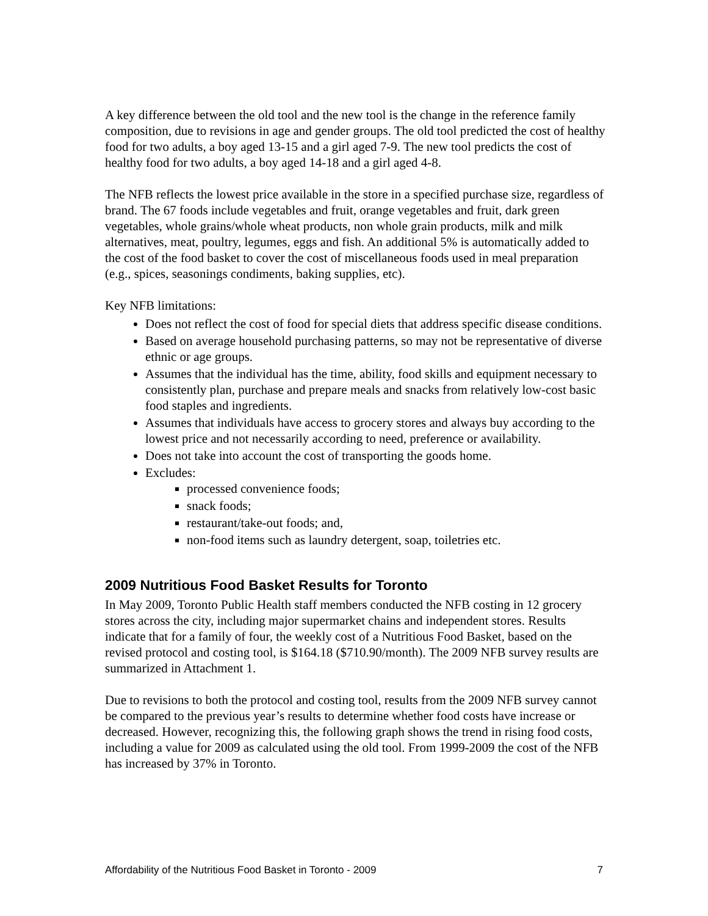A key difference between the old tool and the new tool is the change in the reference family composition, due to revisions in age and gender groups. The old tool predicted the cost of healthy food for two adults, a boy aged 13-15 and a girl aged 7-9. The new tool predicts the cost of healthy food for two adults, a boy aged 14-18 and a girl aged 4-8.
The NFB reflects the lowest price available in the store in a specified purchase size, regardless of brand. The 67 foods include vegetables and fruit, orange vegetables and fruit, dark green vegetables, whole grains/whole wheat products, non whole grain products, milk and milk alternatives, meat, poultry, legumes, eggs and fish. An additional 5% is automatically added to the cost of the food basket to cover the cost of miscellaneous foods used in meal preparation (e.g., spices, seasonings condiments, baking supplies, etc).
Key NFB limitations:
Does not reflect the cost of food for special diets that address specific disease conditions.
Based on average household purchasing patterns, so may not be representative of diverse ethnic or age groups.
Assumes that the individual has the time, ability, food skills and equipment necessary to consistently plan, purchase and prepare meals and snacks from relatively low-cost basic food staples and ingredients.
Assumes that individuals have access to grocery stores and always buy according to the lowest price and not necessarily according to need, preference or availability.
Does not take into account the cost of transporting the goods home.
Excludes:
processed convenience foods;
snack foods;
restaurant/take-out foods; and,
non-food items such as laundry detergent, soap, toiletries etc.
2009 Nutritious Food Basket Results for Toronto
In May 2009, Toronto Public Health staff members conducted the NFB costing in 12 grocery stores across the city, including major supermarket chains and independent stores. Results indicate that for a family of four, the weekly cost of a Nutritious Food Basket, based on the revised protocol and costing tool, is $164.18 ($710.90/month). The 2009 NFB survey results are summarized in Attachment 1.
Due to revisions to both the protocol and costing tool, results from the 2009 NFB survey cannot be compared to the previous year’s results to determine whether food costs have increase or decreased. However, recognizing this, the following graph shows the trend in rising food costs, including a value for 2009 as calculated using the old tool. From 1999-2009 the cost of the NFB has increased by 37% in Toronto.
Affordability of the Nutritious Food Basket in Toronto - 2009 7